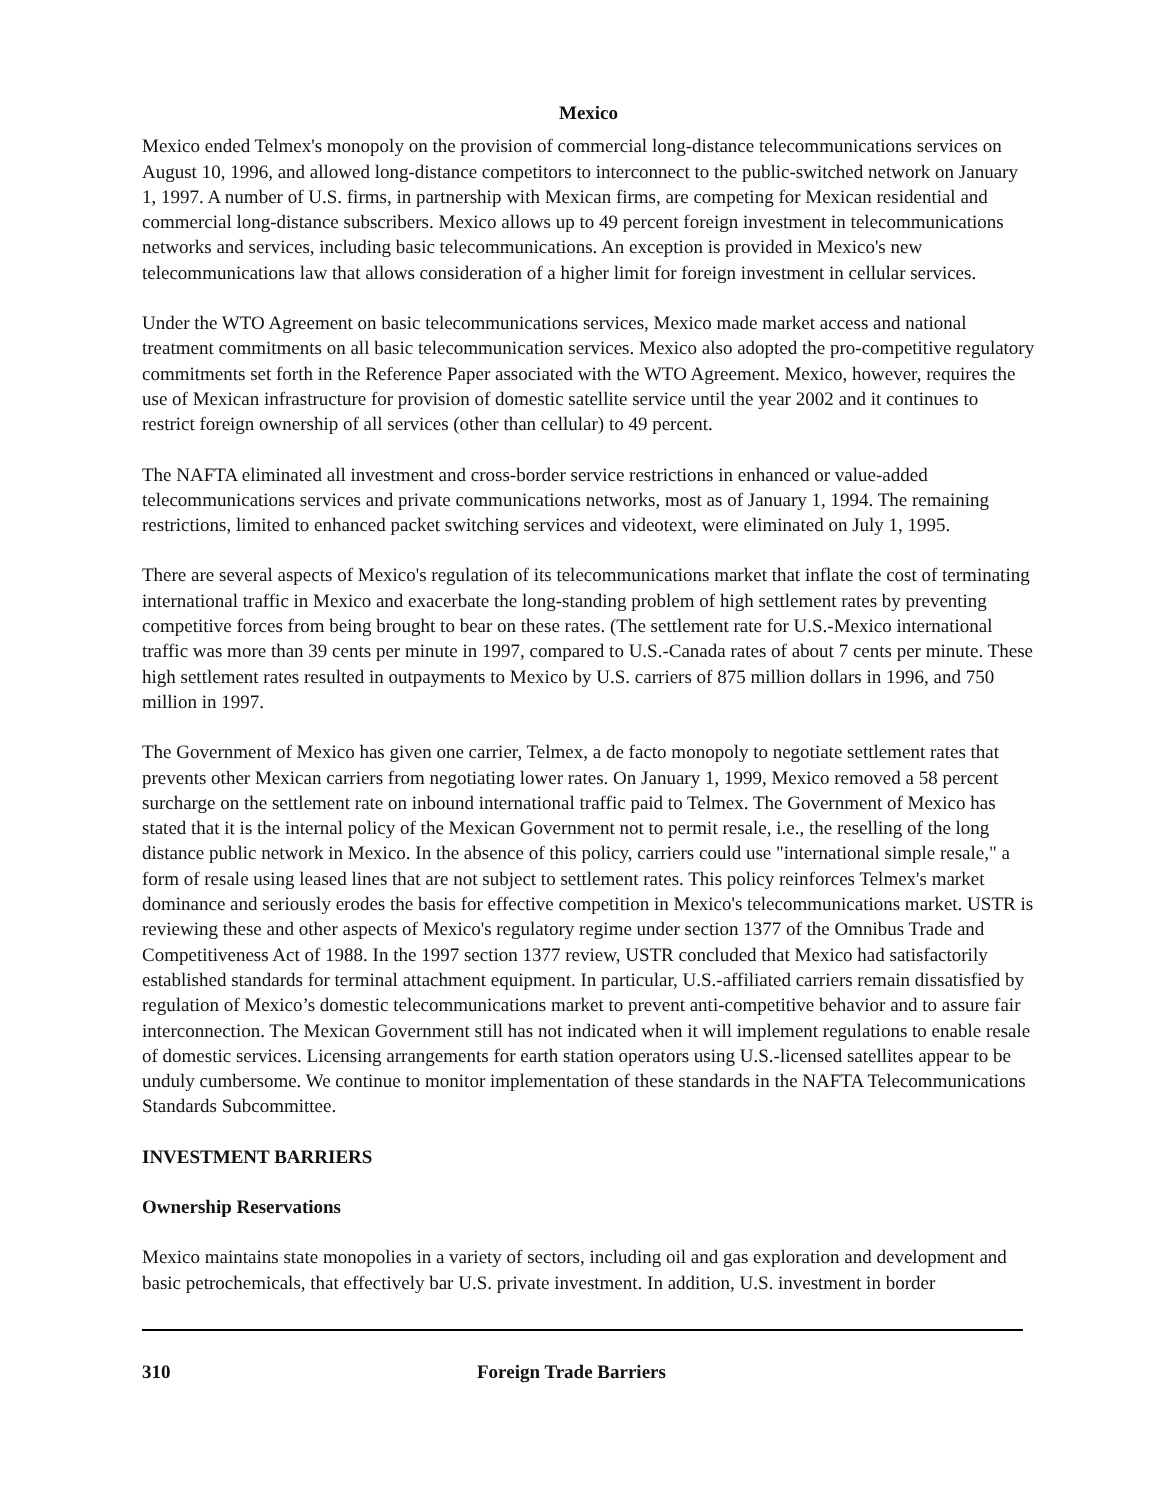Mexico
Mexico ended Telmex's monopoly on the provision of commercial long-distance telecommunications services on August 10, 1996, and allowed long-distance competitors to interconnect to the public-switched network on January 1, 1997. A number of U.S. firms, in partnership with Mexican firms, are competing for Mexican residential and commercial long-distance subscribers. Mexico allows up to 49 percent foreign investment in telecommunications networks and services, including basic telecommunications. An exception is provided in Mexico's new telecommunications law that allows consideration of a higher limit for foreign investment in cellular services.
Under the WTO Agreement on basic telecommunications services, Mexico made market access and national treatment commitments on all basic telecommunication services. Mexico also adopted the pro-competitive regulatory commitments set forth in the Reference Paper associated with the WTO Agreement. Mexico, however, requires the use of Mexican infrastructure for provision of domestic satellite service until the year 2002 and it continues to restrict foreign ownership of all services (other than cellular) to 49 percent.
The NAFTA eliminated all investment and cross-border service restrictions in enhanced or value-added telecommunications services and private communications networks, most as of January 1, 1994. The remaining restrictions, limited to enhanced packet switching services and videotext, were eliminated on July 1, 1995.
There are several aspects of Mexico's regulation of its telecommunications market that inflate the cost of terminating international traffic in Mexico and exacerbate the long-standing problem of high settlement rates by preventing competitive forces from being brought to bear on these rates. (The settlement rate for U.S.-Mexico international traffic was more than 39 cents per minute in 1997, compared to U.S.-Canada rates of about 7 cents per minute. These high settlement rates resulted in outpayments to Mexico by U.S. carriers of 875 million dollars in 1996, and 750 million in 1997.
The Government of Mexico has given one carrier, Telmex, a de facto monopoly to negotiate settlement rates that prevents other Mexican carriers from negotiating lower rates. On January 1, 1999, Mexico removed a 58 percent surcharge on the settlement rate on inbound international traffic paid to Telmex. The Government of Mexico has stated that it is the internal policy of the Mexican Government not to permit resale, i.e., the reselling of the long distance public network in Mexico. In the absence of this policy, carriers could use "international simple resale," a form of resale using leased lines that are not subject to settlement rates. This policy reinforces Telmex's market dominance and seriously erodes the basis for effective competition in Mexico's telecommunications market. USTR is reviewing these and other aspects of Mexico's regulatory regime under section 1377 of the Omnibus Trade and Competitiveness Act of 1988. In the 1997 section 1377 review, USTR concluded that Mexico had satisfactorily established standards for terminal attachment equipment. In particular, U.S.-affiliated carriers remain dissatisfied by regulation of Mexico’s domestic telecommunications market to prevent anti-competitive behavior and to assure fair interconnection. The Mexican Government still has not indicated when it will implement regulations to enable resale of domestic services. Licensing arrangements for earth station operators using U.S.-licensed satellites appear to be unduly cumbersome. We continue to monitor implementation of these standards in the NAFTA Telecommunications Standards Subcommittee.
INVESTMENT BARRIERS
Ownership Reservations
Mexico maintains state monopolies in a variety of sectors, including oil and gas exploration and development and basic petrochemicals, that effectively bar U.S. private investment. In addition, U.S. investment in border
310 Foreign Trade Barriers